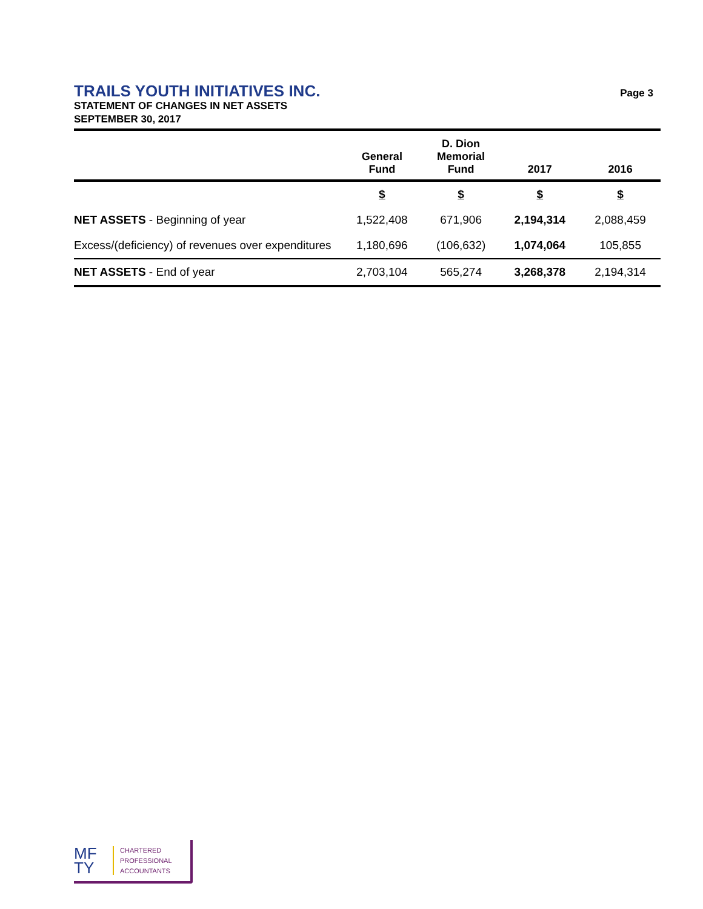TRAILS YOUTH INITIATIVES INC.
Page 3
STATEMENT OF CHANGES IN NET ASSETS
SEPTEMBER 30, 2017
| | General Fund | D. Dion Memorial Fund | 2017 | 2016 |
| --- | --- | --- | --- | --- |
| | $ | $ | $ | $ |
| NET ASSETS - Beginning of year | 1,522,408 | 671,906 | 2,194,314 | 2,088,459 |
| Excess/(deficiency) of revenues over expenditures | 1,180,696 | (106,632) | 1,074,064 | 105,855 |
| NET ASSETS - End of year | 2,703,104 | 565,274 | 3,268,378 | 2,194,314 |
MF
TY
CHARTERED
PROFESSIONAL
ACCOUNTANTS